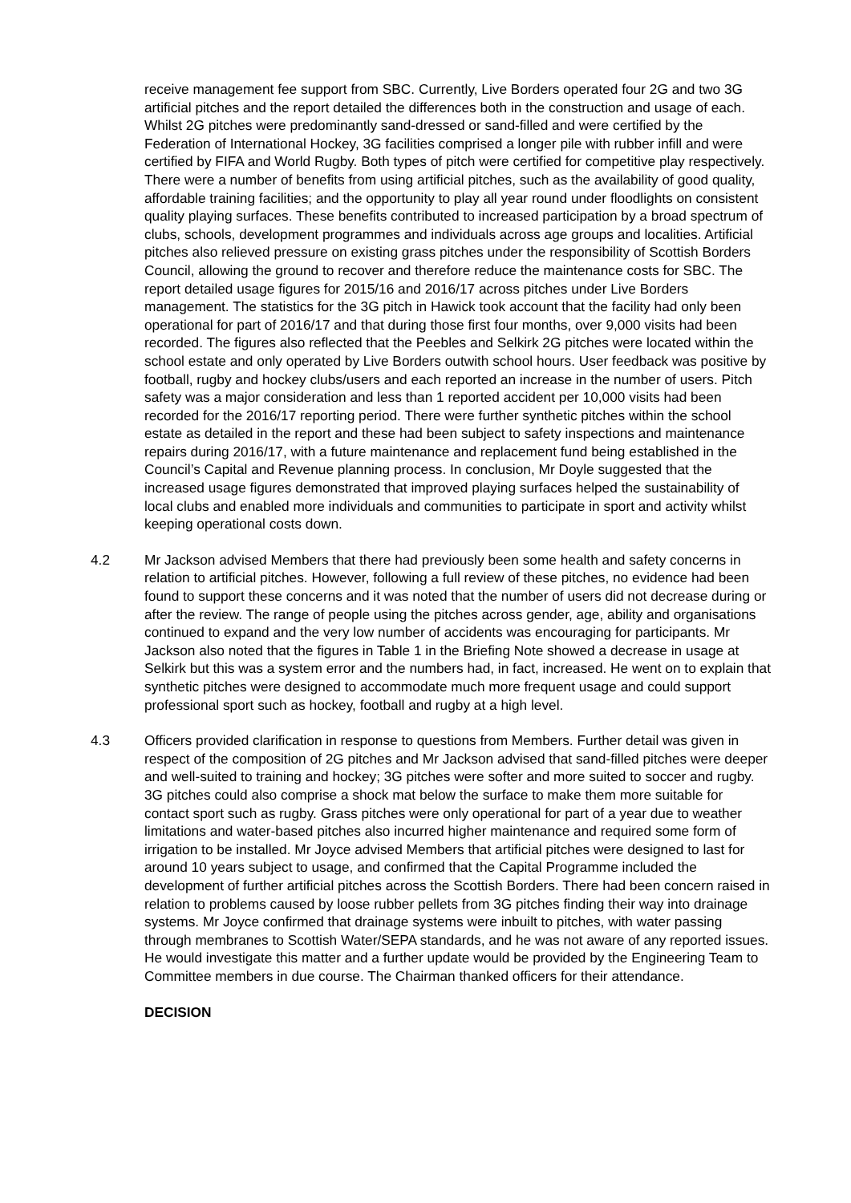receive management fee support from SBC. Currently, Live Borders operated four 2G and two 3G artificial pitches and the report detailed the differences both in the construction and usage of each. Whilst 2G pitches were predominantly sand-dressed or sand-filled and were certified by the Federation of International Hockey, 3G facilities comprised a longer pile with rubber infill and were certified by FIFA and World Rugby. Both types of pitch were certified for competitive play respectively. There were a number of benefits from using artificial pitches, such as the availability of good quality, affordable training facilities; and the opportunity to play all year round under floodlights on consistent quality playing surfaces. These benefits contributed to increased participation by a broad spectrum of clubs, schools, development programmes and individuals across age groups and localities. Artificial pitches also relieved pressure on existing grass pitches under the responsibility of Scottish Borders Council, allowing the ground to recover and therefore reduce the maintenance costs for SBC. The report detailed usage figures for 2015/16 and 2016/17 across pitches under Live Borders management. The statistics for the 3G pitch in Hawick took account that the facility had only been operational for part of 2016/17 and that during those first four months, over 9,000 visits had been recorded. The figures also reflected that the Peebles and Selkirk 2G pitches were located within the school estate and only operated by Live Borders outwith school hours. User feedback was positive by football, rugby and hockey clubs/users and each reported an increase in the number of users. Pitch safety was a major consideration and less than 1 reported accident per 10,000 visits had been recorded for the 2016/17 reporting period. There were further synthetic pitches within the school estate as detailed in the report and these had been subject to safety inspections and maintenance repairs during 2016/17, with a future maintenance and replacement fund being established in the Council’s Capital and Revenue planning process. In conclusion, Mr Doyle suggested that the increased usage figures demonstrated that improved playing surfaces helped the sustainability of local clubs and enabled more individuals and communities to participate in sport and activity whilst keeping operational costs down.
4.2 Mr Jackson advised Members that there had previously been some health and safety concerns in relation to artificial pitches. However, following a full review of these pitches, no evidence had been found to support these concerns and it was noted that the number of users did not decrease during or after the review. The range of people using the pitches across gender, age, ability and organisations continued to expand and the very low number of accidents was encouraging for participants. Mr Jackson also noted that the figures in Table 1 in the Briefing Note showed a decrease in usage at Selkirk but this was a system error and the numbers had, in fact, increased. He went on to explain that synthetic pitches were designed to accommodate much more frequent usage and could support professional sport such as hockey, football and rugby at a high level.
4.3 Officers provided clarification in response to questions from Members. Further detail was given in respect of the composition of 2G pitches and Mr Jackson advised that sand-filled pitches were deeper and well-suited to training and hockey; 3G pitches were softer and more suited to soccer and rugby. 3G pitches could also comprise a shock mat below the surface to make them more suitable for contact sport such as rugby. Grass pitches were only operational for part of a year due to weather limitations and water-based pitches also incurred higher maintenance and required some form of irrigation to be installed. Mr Joyce advised Members that artificial pitches were designed to last for around 10 years subject to usage, and confirmed that the Capital Programme included the development of further artificial pitches across the Scottish Borders. There had been concern raised in relation to problems caused by loose rubber pellets from 3G pitches finding their way into drainage systems. Mr Joyce confirmed that drainage systems were inbuilt to pitches, with water passing through membranes to Scottish Water/SEPA standards, and he was not aware of any reported issues. He would investigate this matter and a further update would be provided by the Engineering Team to Committee members in due course. The Chairman thanked officers for their attendance.
DECISION